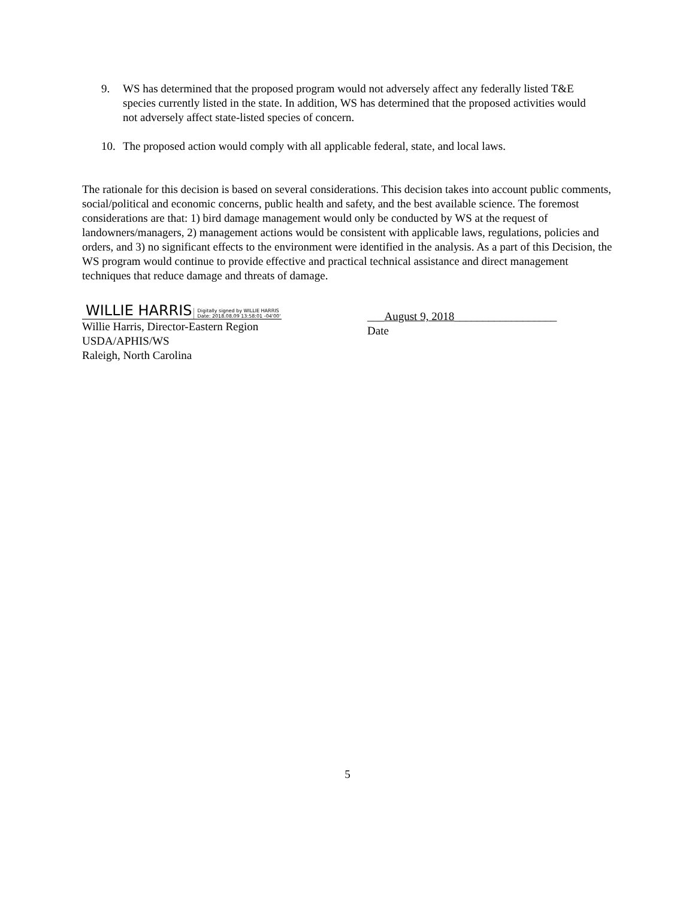9. WS has determined that the proposed program would not adversely affect any federally listed T&E species currently listed in the state. In addition, WS has determined that the proposed activities would not adversely affect state-listed species of concern.
10. The proposed action would comply with all applicable federal, state, and local laws.
The rationale for this decision is based on several considerations. This decision takes into account public comments, social/political and economic concerns, public health and safety, and the best available science. The foremost considerations are that: 1) bird damage management would only be conducted by WS at the request of landowners/managers, 2) management actions would be consistent with applicable laws, regulations, policies and orders, and 3) no significant effects to the environment were identified in the analysis. As a part of this Decision, the WS program would continue to provide effective and practical technical assistance and direct management techniques that reduce damage and threats of damage.
WILLIE HARRIS Digitally signed by WILLIE HARRIS
Date: 2018.08.09 13:58:01 -04'00'
Willie Harris, Director-Eastern Region
USDA/APHIS/WS
Raleigh, North Carolina
___August 9, 2018__________________
Date
5